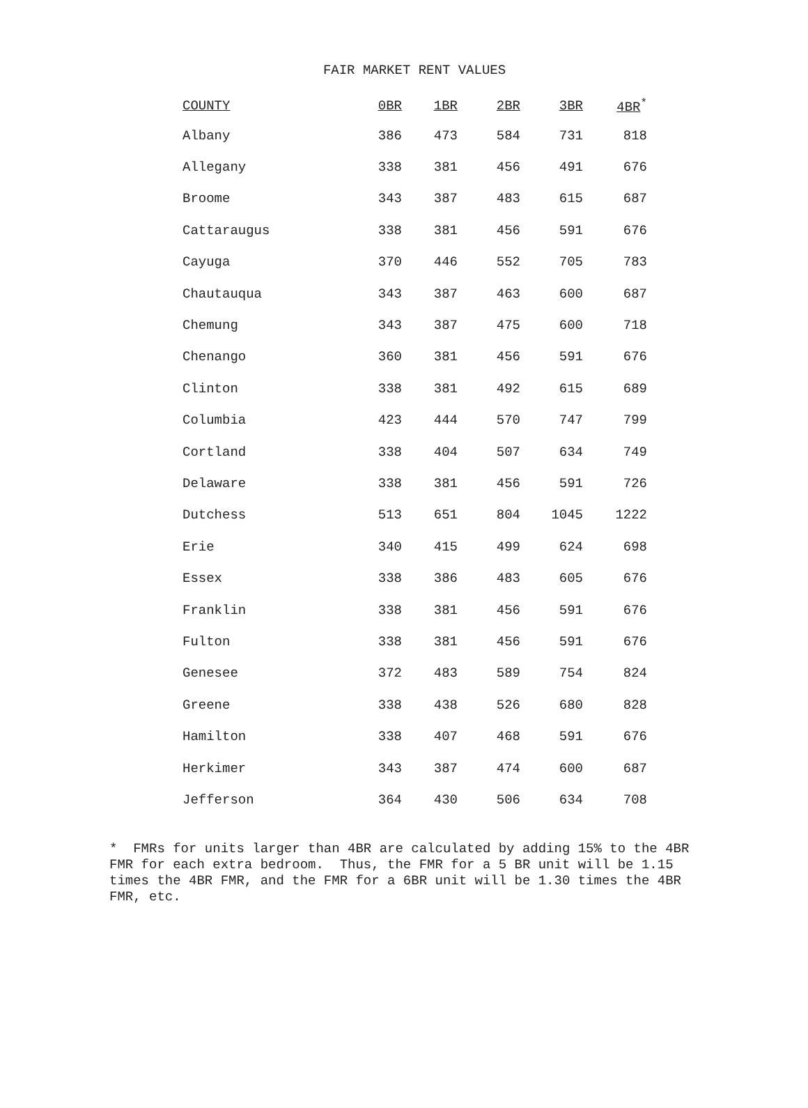FAIR MARKET RENT VALUES
| COUNTY | 0BR | 1BR | 2BR | 3BR | 4BR<sup>*</sup> |
| --- | --- | --- | --- | --- | --- |
| Albany | 386 | 473 | 584 | 731 | 818 |
| Allegany | 338 | 381 | 456 | 491 | 676 |
| Broome | 343 | 387 | 483 | 615 | 687 |
| Cattaraugus | 338 | 381 | 456 | 591 | 676 |
| Cayuga | 370 | 446 | 552 | 705 | 783 |
| Chautauqua | 343 | 387 | 463 | 600 | 687 |
| Chemung | 343 | 387 | 475 | 600 | 718 |
| Chenango | 360 | 381 | 456 | 591 | 676 |
| Clinton | 338 | 381 | 492 | 615 | 689 |
| Columbia | 423 | 444 | 570 | 747 | 799 |
| Cortland | 338 | 404 | 507 | 634 | 749 |
| Delaware | 338 | 381 | 456 | 591 | 726 |
| Dutchess | 513 | 651 | 804 | 1045 | 1222 |
| Erie | 340 | 415 | 499 | 624 | 698 |
| Essex | 338 | 386 | 483 | 605 | 676 |
| Franklin | 338 | 381 | 456 | 591 | 676 |
| Fulton | 338 | 381 | 456 | 591 | 676 |
| Genesee | 372 | 483 | 589 | 754 | 824 |
| Greene | 338 | 438 | 526 | 680 | 828 |
| Hamilton | 338 | 407 | 468 | 591 | 676 |
| Herkimer | 343 | 387 | 474 | 600 | 687 |
| Jefferson | 364 | 430 | 506 | 634 | 708 |
* FMRs for units larger than 4BR are calculated by adding 15% to the 4BR FMR for each extra bedroom. Thus, the FMR for a 5 BR unit will be 1.15 times the 4BR FMR, and the FMR for a 6BR unit will be 1.30 times the 4BR FMR, etc.